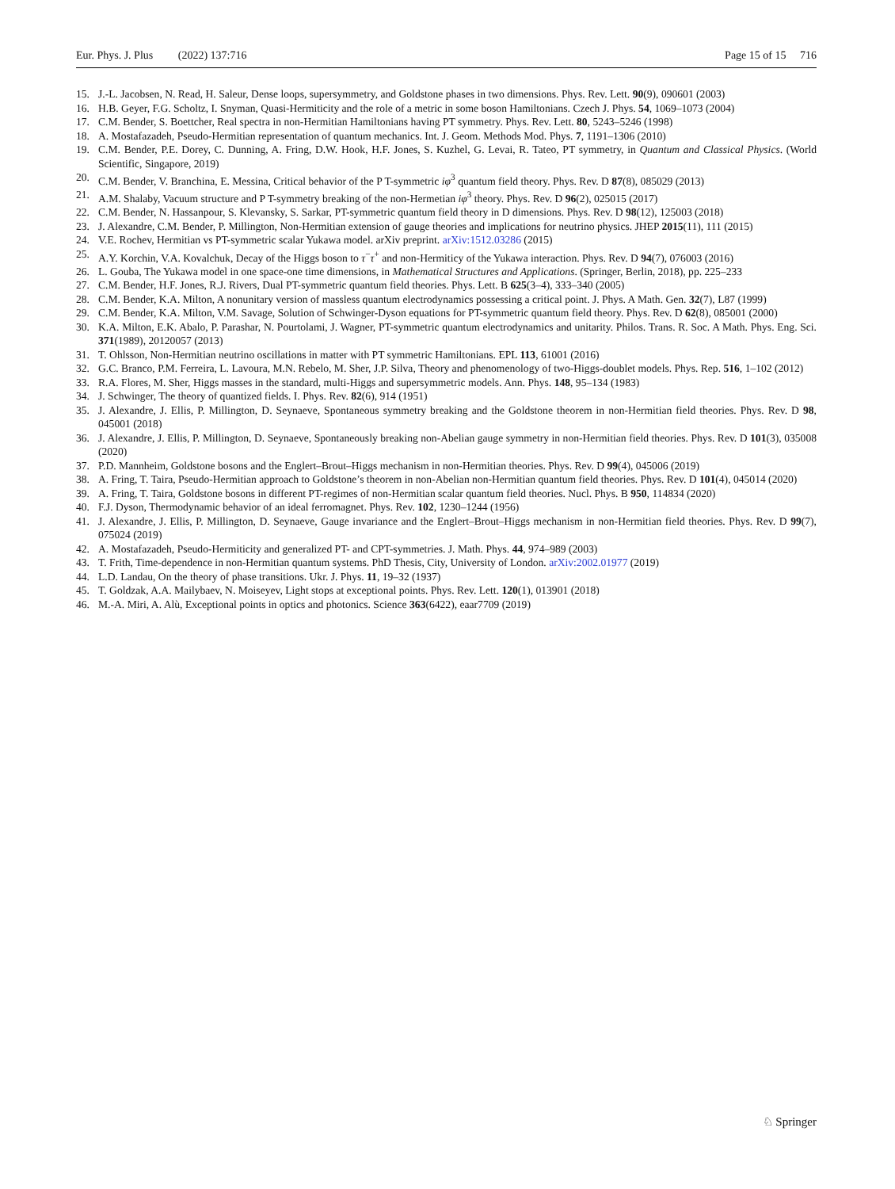Eur. Phys. J. Plus (2022) 137:716 Page 15 of 15 716
15. J.-L. Jacobsen, N. Read, H. Saleur, Dense loops, supersymmetry, and Goldstone phases in two dimensions. Phys. Rev. Lett. 90(9), 090601 (2003)
16. H.B. Geyer, F.G. Scholtz, I. Snyman, Quasi-Hermiticity and the role of a metric in some boson Hamiltonians. Czech J. Phys. 54, 1069–1073 (2004)
17. C.M. Bender, S. Boettcher, Real spectra in non-Hermitian Hamiltonians having PT symmetry. Phys. Rev. Lett. 80, 5243–5246 (1998)
18. A. Mostafazadeh, Pseudo-Hermitian representation of quantum mechanics. Int. J. Geom. Methods Mod. Phys. 7, 1191–1306 (2010)
19. C.M. Bender, P.E. Dorey, C. Dunning, A. Fring, D.W. Hook, H.F. Jones, S. Kuzhel, G. Levai, R. Tateo, PT symmetry, in Quantum and Classical Physics. (World Scientific, Singapore, 2019)
20. C.M. Bender, V. Branchina, E. Messina, Critical behavior of the P T-symmetric iφ<sup>3</sup> quantum field theory. Phys. Rev. D 87(8), 085029 (2013)
21. A.M. Shalaby, Vacuum structure and P T-symmetry breaking of the non-Hermetian iφ<sup>3</sup> theory. Phys. Rev. D 96(2), 025015 (2017)
22. C.M. Bender, N. Hassanpour, S. Klevansky, S. Sarkar, PT-symmetric quantum field theory in D dimensions. Phys. Rev. D 98(12), 125003 (2018)
23. J. Alexandre, C.M. Bender, P. Millington, Non-Hermitian extension of gauge theories and implications for neutrino physics. JHEP 2015(11), 111 (2015)
24. V.E. Rochev, Hermitian vs PT-symmetric scalar Yukawa model. arXiv preprint. arXiv:1512.03286 (2015)
25. A.Y. Korchin, V.A. Kovalchuk, Decay of the Higgs boson to τ<sup>−</sup>τ<sup>+</sup> and non-Hermiticy of the Yukawa interaction. Phys. Rev. D 94(7), 076003 (2016)
26. L. Gouba, The Yukawa model in one space-one time dimensions, in Mathematical Structures and Applications. (Springer, Berlin, 2018), pp. 225–233
27. C.M. Bender, H.F. Jones, R.J. Rivers, Dual PT-symmetric quantum field theories. Phys. Lett. B 625(3–4), 333–340 (2005)
28. C.M. Bender, K.A. Milton, A nonunitary version of massless quantum electrodynamics possessing a critical point. J. Phys. A Math. Gen. 32(7), L87 (1999)
29. C.M. Bender, K.A. Milton, V.M. Savage, Solution of Schwinger-Dyson equations for PT-symmetric quantum field theory. Phys. Rev. D 62(8), 085001 (2000)
30. K.A. Milton, E.K. Abalo, P. Parashar, N. Pourtolami, J. Wagner, PT-symmetric quantum electrodynamics and unitarity. Philos. Trans. R. Soc. A Math. Phys. Eng. Sci. 371(1989), 20120057 (2013)
31. T. Ohlsson, Non-Hermitian neutrino oscillations in matter with PT symmetric Hamiltonians. EPL 113, 61001 (2016)
32. G.C. Branco, P.M. Ferreira, L. Lavoura, M.N. Rebelo, M. Sher, J.P. Silva, Theory and phenomenology of two-Higgs-doublet models. Phys. Rep. 516, 1–102 (2012)
33. R.A. Flores, M. Sher, Higgs masses in the standard, multi-Higgs and supersymmetric models. Ann. Phys. 148, 95–134 (1983)
34. J. Schwinger, The theory of quantized fields. I. Phys. Rev. 82(6), 914 (1951)
35. J. Alexandre, J. Ellis, P. Millington, D. Seynaeve, Spontaneous symmetry breaking and the Goldstone theorem in non-Hermitian field theories. Phys. Rev. D 98, 045001 (2018)
36. J. Alexandre, J. Ellis, P. Millington, D. Seynaeve, Spontaneously breaking non-Abelian gauge symmetry in non-Hermitian field theories. Phys. Rev. D 101(3), 035008 (2020)
37. P.D. Mannheim, Goldstone bosons and the Englert–Brout–Higgs mechanism in non-Hermitian theories. Phys. Rev. D 99(4), 045006 (2019)
38. A. Fring, T. Taira, Pseudo-Hermitian approach to Goldstone’s theorem in non-Abelian non-Hermitian quantum field theories. Phys. Rev. D 101(4), 045014 (2020)
39. A. Fring, T. Taira, Goldstone bosons in different PT-regimes of non-Hermitian scalar quantum field theories. Nucl. Phys. B 950, 114834 (2020)
40. F.J. Dyson, Thermodynamic behavior of an ideal ferromagnet. Phys. Rev. 102, 1230–1244 (1956)
41. J. Alexandre, J. Ellis, P. Millington, D. Seynaeve, Gauge invariance and the Englert–Brout–Higgs mechanism in non-Hermitian field theories. Phys. Rev. D 99(7), 075024 (2019)
42. A. Mostafazadeh, Pseudo-Hermiticity and generalized PT- and CPT-symmetries. J. Math. Phys. 44, 974–989 (2003)
43. T. Frith, Time-dependence in non-Hermitian quantum systems. PhD Thesis, City, University of London. arXiv:2002.01977 (2019)
44. L.D. Landau, On the theory of phase transitions. Ukr. J. Phys. 11, 19–32 (1937)
45. T. Goldzak, A.A. Mailybaev, N. Moiseyev, Light stops at exceptional points. Phys. Rev. Lett. 120(1), 013901 (2018)
46. M.-A. Miri, A. Alù, Exceptional points in optics and photonics. Science 363(6422), eaar7709 (2019)
♘ Springer